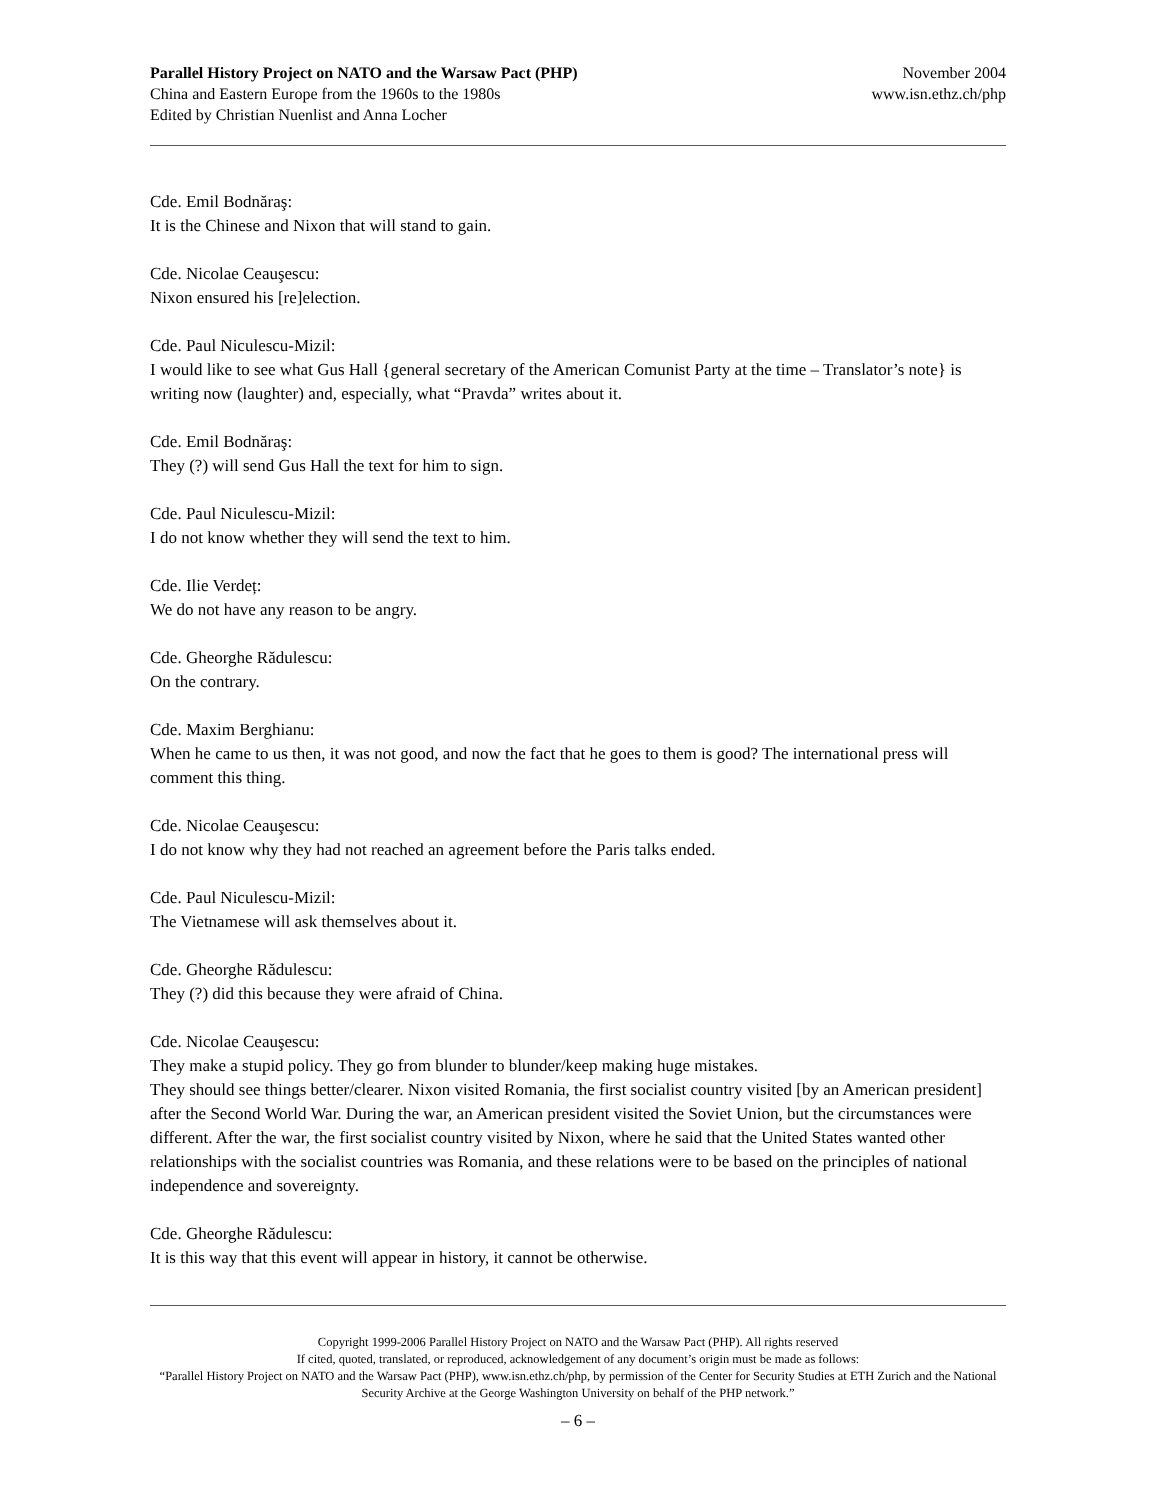Parallel History Project on NATO and the Warsaw Pact (PHP)
China and Eastern Europe from the 1960s to the 1980s
Edited by Christian Nuenlist and Anna Locher
November 2004
www.isn.ethz.ch/php
Cde. Emil Bodnăraş:
It is the Chinese and Nixon that will stand to gain.
Cde. Nicolae Ceauşescu:
Nixon ensured his [re]election.
Cde. Paul Niculescu-Mizil:
I would like to see what Gus Hall {general secretary of the American Comunist Party at the time – Translator’s note} is writing now (laughter) and, especially, what “Pravda” writes about it.
Cde. Emil Bodnăraş:
They (?) will send Gus Hall the text for him to sign.
Cde. Paul Niculescu-Mizil:
I do not know whether they will send the text to him.
Cde. Ilie Verdeț:
We do not have any reason to be angry.
Cde. Gheorghe Rădulescu:
On the contrary.
Cde. Maxim Berghianu:
When he came to us then, it was not good, and now the fact that he goes to them is good? The international press will comment this thing.
Cde. Nicolae Ceauşescu:
I do not know why they had not reached an agreement before the Paris talks ended.
Cde. Paul Niculescu-Mizil:
The Vietnamese will ask themselves about it.
Cde. Gheorghe Rădulescu:
They (?) did this because they were afraid of China.
Cde. Nicolae Ceauşescu:
They make a stupid policy. They go from blunder to blunder/keep making huge mistakes.
They should see things better/clearer. Nixon visited Romania, the first socialist country visited [by an American president] after the Second World War. During the war, an American president visited the Soviet Union, but the circumstances were different. After the war, the first socialist country visited by Nixon, where he said that the United States wanted other relationships with the socialist countries was Romania, and these relations were to be based on the principles of national independence and sovereignty.
Cde. Gheorghe Rădulescu:
It is this way that this event will appear in history, it cannot be otherwise.
Copyright 1999-2006 Parallel History Project on NATO and the Warsaw Pact (PHP). All rights reserved
If cited, quoted, translated, or reproduced, acknowledgement of any document’s origin must be made as follows:
“Parallel History Project on NATO and the Warsaw Pact (PHP), www.isn.ethz.ch/php, by permission of the Center for Security Studies at ETH Zurich and the National Security Archive at the George Washington University on behalf of the PHP network.”
– 6 –